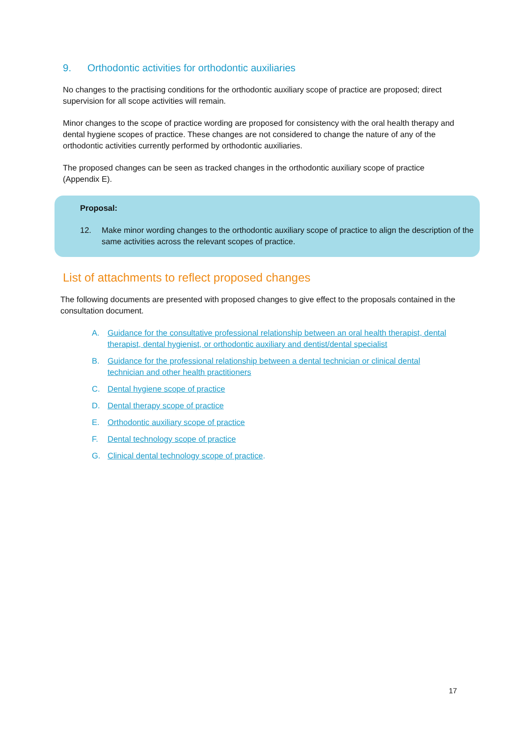9. Orthodontic activities for orthodontic auxiliaries
No changes to the practising conditions for the orthodontic auxiliary scope of practice are proposed; direct supervision for all scope activities will remain.
Minor changes to the scope of practice wording are proposed for consistency with the oral health therapy and dental hygiene scopes of practice. These changes are not considered to change the nature of any of the orthodontic activities currently performed by orthodontic auxiliaries.
The proposed changes can be seen as tracked changes in the orthodontic auxiliary scope of practice (Appendix E).
Proposal:
12. Make minor wording changes to the orthodontic auxiliary scope of practice to align the description of the same activities across the relevant scopes of practice.
List of attachments to reflect proposed changes
The following documents are presented with proposed changes to give effect to the proposals contained in the consultation document.
A. Guidance for the consultative professional relationship between an oral health therapist, dental therapist, dental hygienist, or orthodontic auxiliary and dentist/dental specialist
B. Guidance for the professional relationship between a dental technician or clinical dental technician and other health practitioners
C. Dental hygiene scope of practice
D. Dental therapy scope of practice
E. Orthodontic auxiliary scope of practice
F. Dental technology scope of practice
G. Clinical dental technology scope of practice.
17